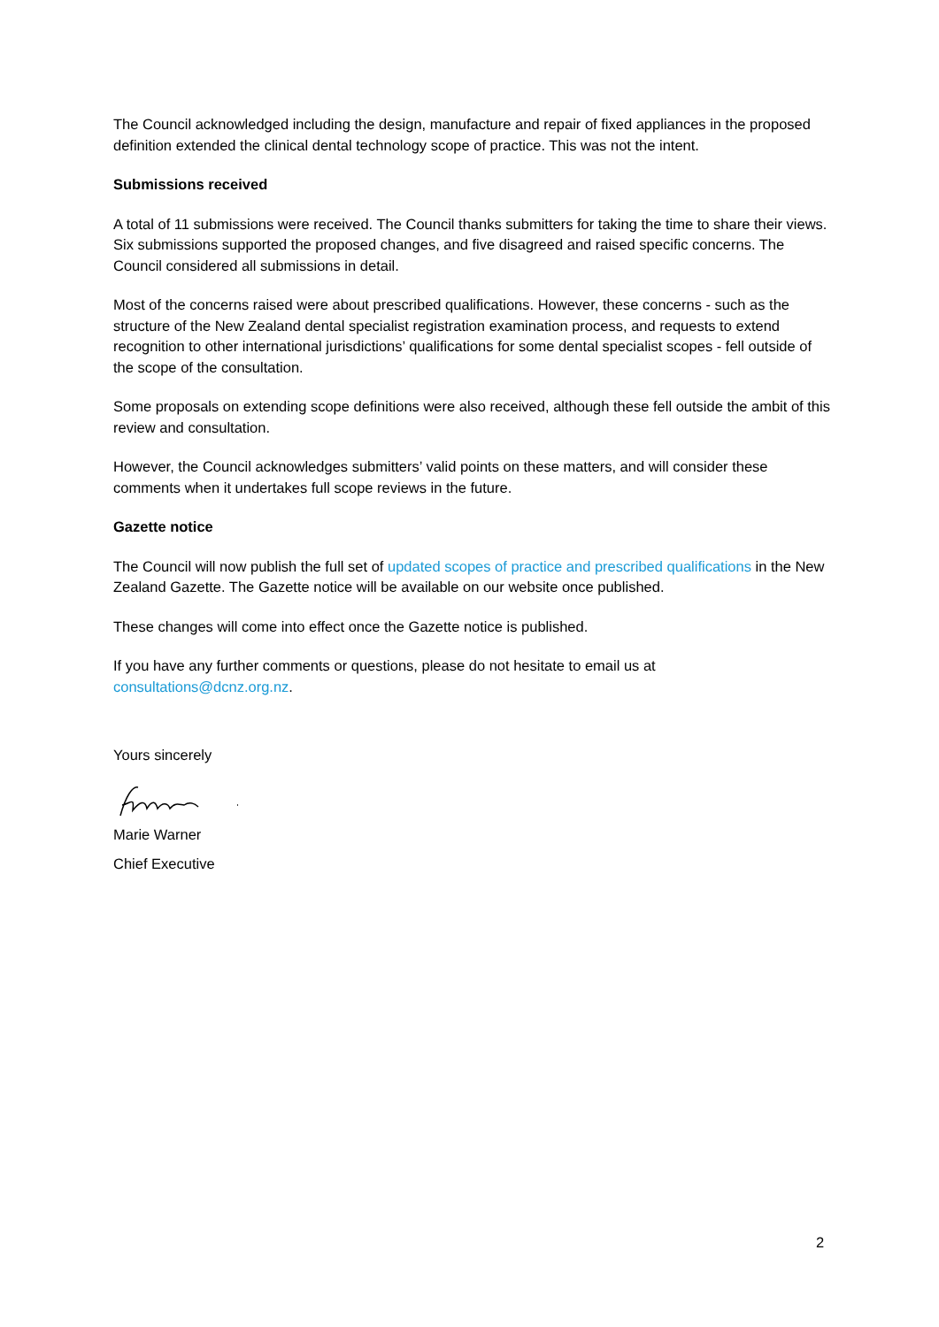The Council acknowledged including the design, manufacture and repair of fixed appliances in the proposed definition extended the clinical dental technology scope of practice. This was not the intent.
Submissions received
A total of 11 submissions were received. The Council thanks submitters for taking the time to share their views. Six submissions supported the proposed changes, and five disagreed and raised specific concerns. The Council considered all submissions in detail.
Most of the concerns raised were about prescribed qualifications. However, these concerns - such as the structure of the New Zealand dental specialist registration examination process, and requests to extend recognition to other international jurisdictions’ qualifications for some dental specialist scopes - fell outside of the scope of the consultation.
Some proposals on extending scope definitions were also received, although these fell outside the ambit of this review and consultation.
However, the Council acknowledges submitters’ valid points on these matters, and will consider these comments when it undertakes full scope reviews in the future.
Gazette notice
The Council will now publish the full set of updated scopes of practice and prescribed qualifications in the New Zealand Gazette. The Gazette notice will be available on our website once published.
These changes will come into effect once the Gazette notice is published.
If you have any further comments or questions, please do not hesitate to email us at consultations@dcnz.org.nz.
Yours sincerely
Marie Warner
Chief Executive
2